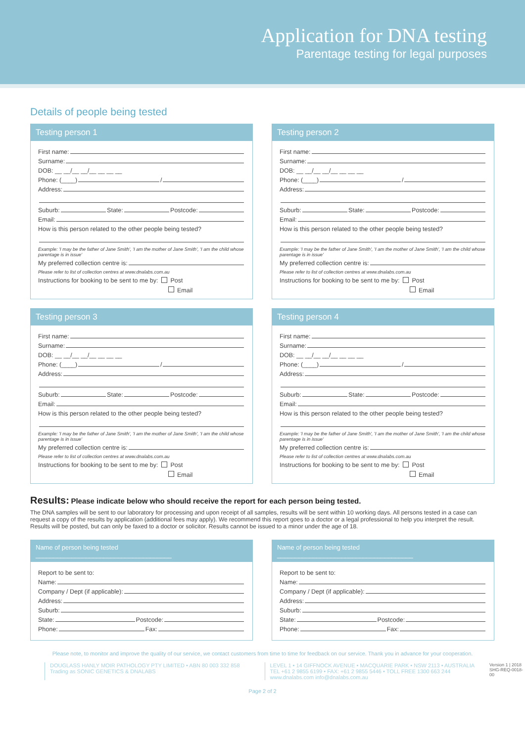Application for DNA testing
Parentage testing for legal purposes
Details of people being tested
Testing person 1
First name:
Surname:
DOB: __ __/__ __/__ __ __ __
Phone: (____) /
Address:
Suburb: State: Postcode:
Email:
How is this person related to the other people being tested?
Example: 'I may be the father of Jane Smith', 'I am the mother of Jane Smith', 'I am the child whose parentage is in issue'
My preferred collection centre is:
Please refer to list of collection centres at www.dnalabs.com.au
Instructions for booking to be sent to me by: Post
Email
Testing person 2
First name:
Surname:
DOB: __ __/__ __/__ __ __ __
Phone: (____) /
Address:
Suburb: State: Postcode:
Email:
How is this person related to the other people being tested?
Example: 'I may be the father of Jane Smith', 'I am the mother of Jane Smith', 'I am the child whose parentage is in issue'
My preferred collection centre is:
Please refer to list of collection centres at www.dnalabs.com.au
Instructions for booking to be sent to me by: Post
Email
Testing person 3
First name:
Surname:
DOB: __ __/__ __/__ __ __ __
Phone: (____) /
Address:
Suburb: State: Postcode:
Email:
How is this person related to the other people being tested?
Example: 'I may be the father of Jane Smith', 'I am the mother of Jane Smith', 'I am the child whose parentage is in issue'
My preferred collection centre is:
Please refer to list of collection centres at www.dnalabs.com.au
Instructions for booking to be sent to me by: Post
Email
Testing person 4
First name:
Surname:
DOB: __ __/__ __/__ __ __ __
Phone: (____) /
Address:
Suburb: State: Postcode:
Email:
How is this person related to the other people being tested?
Example: 'I may be the father of Jane Smith', 'I am the mother of Jane Smith', 'I am the child whose parentage is in issue'
My preferred collection centre is:
Please refer to list of collection centres at www.dnalabs.com.au
Instructions for booking to be sent to me by: Post
Email
Results: Please indicate below who should receive the report for each person being tested.
The DNA samples will be sent to our laboratory for processing and upon receipt of all samples, results will be sent within 10 working days. All persons tested in a case can request a copy of the results by application (additional fees may apply). We recommend this report goes to a doctor or a legal professional to help you interpret the result. Results will be posted, but can only be faxed to a doctor or solicitor. Results cannot be issued to a minor under the age of 18.
Name of person being tested ______________________________________
Report to be sent to:
Name:
Company / Dept (if applicable):
Address:
Suburb:
State: Postcode:
Phone: Fax:
Name of person being tested ______________________________________
Report to be sent to:
Name:
Company / Dept (if applicable):
Address:
Suburb:
State: Postcode:
Phone: Fax:
Please note, to monitor and improve the quality of our service, we contact customers from time to time for feedback on our service. Thank you in advance for your cooperation.
DOUGLASS HANLY MOIR PATHOLOGY PTY LIMITED • ABN 80 003 332 858
Trading as SONIC GENETICS & DNALABS
LEVEL 1 • 14 GIFFNOCK AVENUE • MACQUARIE PARK • NSW 2113 • AUSTRALIA
TEL +61 2 9855 6199 • FAX: +61 2 9855 5446 • TOLL FREE 1300 663 244
www.dnalabs.com info@dnalabs.com.au
Version 1 | 2018
SHG-REQ-0018-00
Page 2 of 2